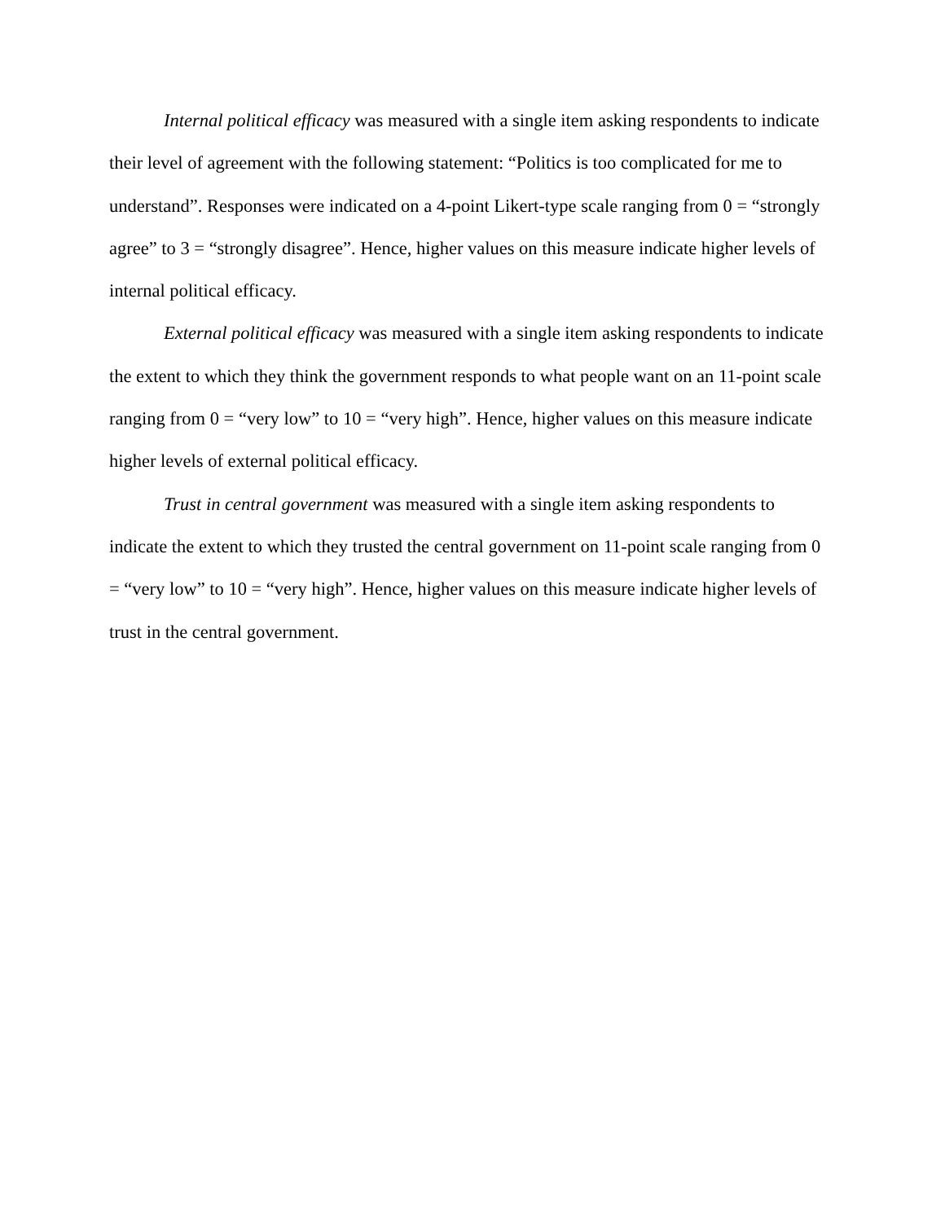Internal political efficacy was measured with a single item asking respondents to indicate their level of agreement with the following statement: “Politics is too complicated for me to understand”. Responses were indicated on a 4-point Likert-type scale ranging from 0 = “strongly agree” to 3 = “strongly disagree”. Hence, higher values on this measure indicate higher levels of internal political efficacy.
External political efficacy was measured with a single item asking respondents to indicate the extent to which they think the government responds to what people want on an 11-point scale ranging from 0 = “very low” to 10 = “very high”. Hence, higher values on this measure indicate higher levels of external political efficacy.
Trust in central government was measured with a single item asking respondents to indicate the extent to which they trusted the central government on 11-point scale ranging from 0 = “very low” to 10 = “very high”. Hence, higher values on this measure indicate higher levels of trust in the central government.